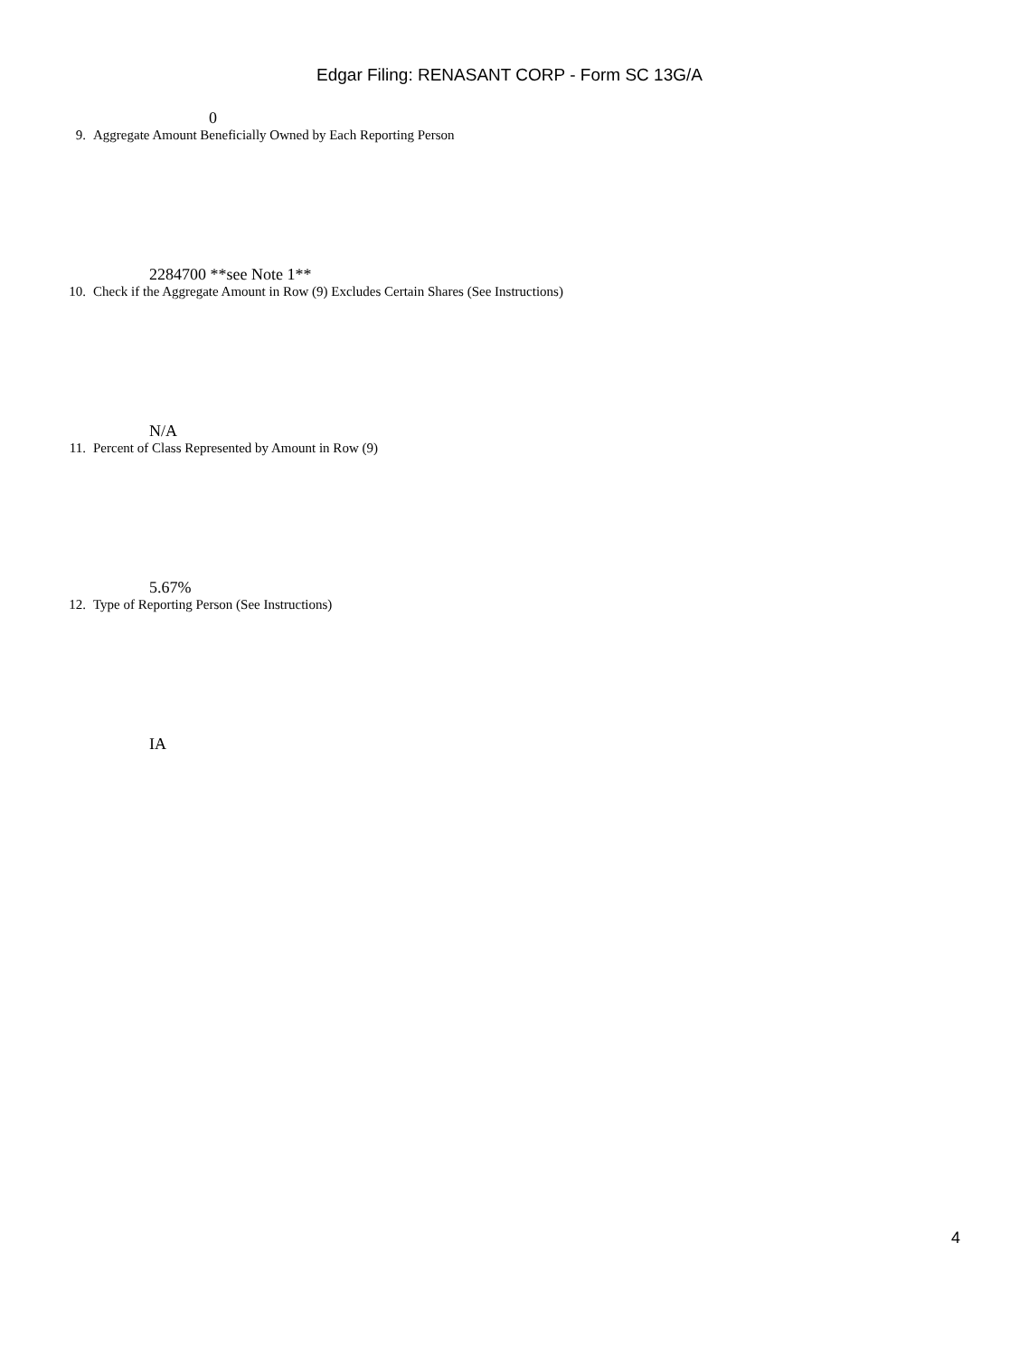Edgar Filing: RENASANT CORP - Form SC 13G/A
0
9. Aggregate Amount Beneficially Owned by Each Reporting Person
2284700 **see Note 1**
10. Check if the Aggregate Amount in Row (9) Excludes Certain Shares (See Instructions)
N/A
11. Percent of Class Represented by Amount in Row (9)
5.67%
12. Type of Reporting Person (See Instructions)
IA
4